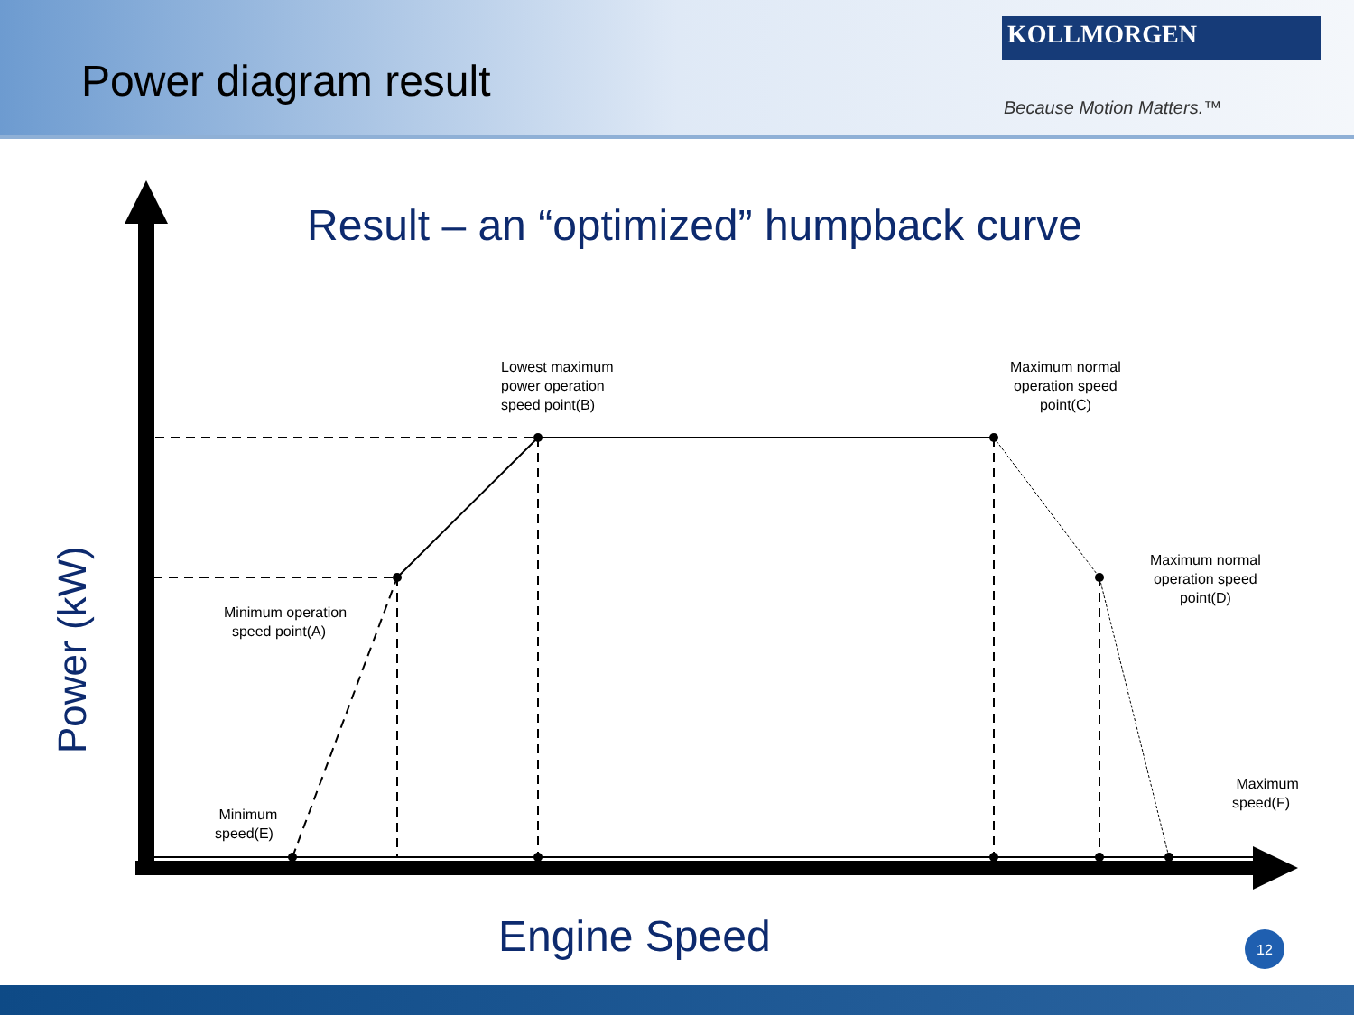Power diagram result
KOLLMORGEN
Because Motion Matters.™
Result – an “optimized” humpback curve
12
Power (kW)
Lowest maximum
power operation
speed point(B)
Maximum normal
operation speed
point(C)
Maximum normal
operation speed
point(D)
Minimum operation
speed point(A)
Minimum
speed(E)
Maximum
speed(F)
Engine Speed